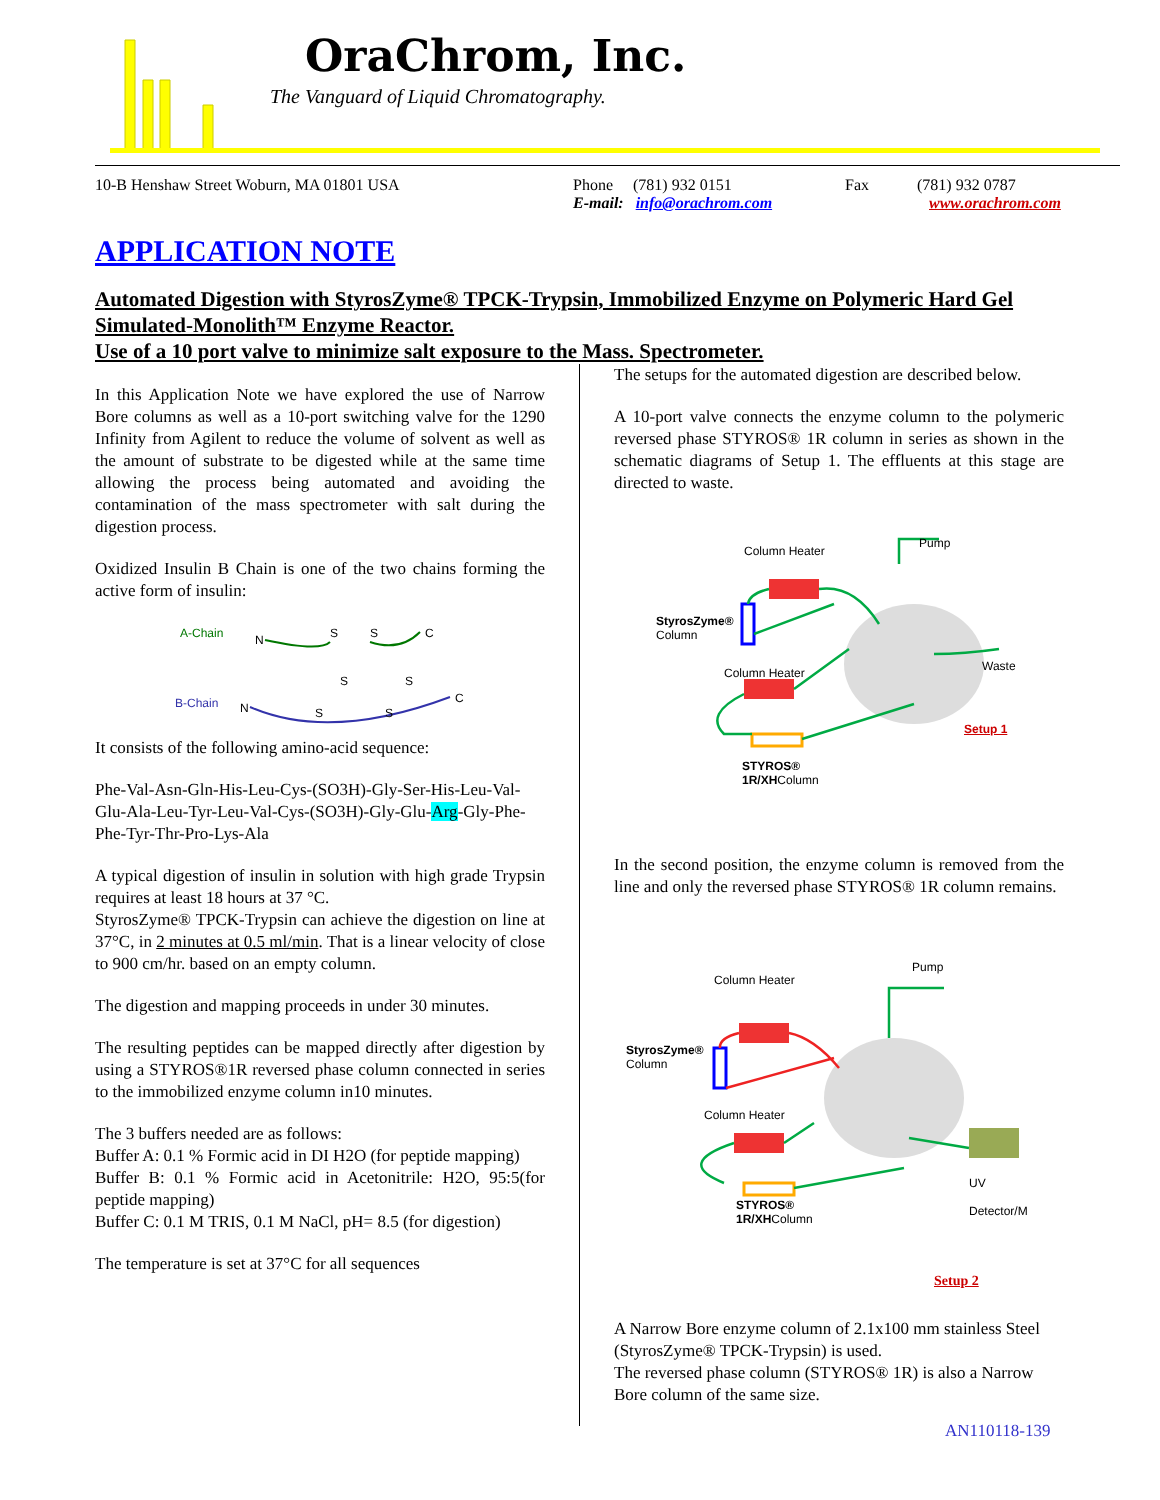OraChrom, Inc.
The Vanguard of Liquid Chromatography.
10-B Henshaw Street Woburn, MA 01801 USA Phone (781) 932 0151
E-mail: info@orachrom.com
Fax (781) 932 0787
www.orachrom.com
APPLICATION NOTE
Automated Digestion with StyrosZyme® TPCK-Trypsin, Immobilized Enzyme on Polymeric Hard Gel Simulated-Monolith™ Enzyme Reactor.
Use of a 10 port valve to minimize salt exposure to the Mass. Spectrometer.
In this Application Note we have explored the use of Narrow Bore columns as well as a 10-port switching valve for the 1290 Infinity from Agilent to reduce the volume of solvent as well as the amount of substrate to be digested while at the same time allowing the process being automated and avoiding the contamination of the mass spectrometer with salt during the digestion process.
Oxidized Insulin B Chain is one of the two chains forming the active form of insulin:
A-Chain
B-Chain
N
S
S
C
N
C
S
S
S
S
It consists of the following amino-acid sequence:
Phe-Val-Asn-Gln-His-Leu-Cys-(SO3H)-Gly-Ser-His-Leu-Val-Glu-Ala-Leu-Tyr-Leu-Val-Cys-(SO3H)-Gly-Glu-Arg-Gly-Phe-Phe-Tyr-Thr-Pro-Lys-Ala
A typical digestion of insulin in solution with high grade Trypsin requires at least 18 hours at 37 °C.
StyrosZyme® TPCK-Trypsin can achieve the digestion on line at 37°C, in 2 minutes at 0.5 ml/min. That is a linear velocity of close to 900 cm/hr. based on an empty column.
The digestion and mapping proceeds in under 30 minutes.
The resulting peptides can be mapped directly after digestion by using a STYROS®1R reversed phase column connected in series to the immobilized enzyme column in10 minutes.
The 3 buffers needed are as follows:
Buffer A: 0.1 % Formic acid in DI H2O (for peptide mapping)
Buffer B: 0.1 % Formic acid in Acetonitrile: H2O, 95:5(for peptide mapping)
Buffer C: 0.1 M TRIS, 0.1 M NaCl, pH= 8.5 (for digestion)
The temperature is set at 37°C for all sequences
The setups for the automated digestion are described below.
A 10-port valve connects the enzyme column to the polymeric reversed phase STYROS® 1R column in series as shown in the schematic diagrams of Setup 1. The effluents at this stage are directed to waste.
Column Heater
Pump
StyrosZyme®
Column
Column Heater Waste
Setup 1
STYROS®
1R/XHColumn
In the second position, the enzyme column is removed from the line and only the reversed phase STYROS® 1R column remains.
Column Heater
Pump
StyrosZyme®
Column
Column Heater
UV
Detector/M
STYROS®
1R/XHColumn
Setup 2
A Narrow Bore enzyme column of 2.1x100 mm stainless Steel (StyrosZyme® TPCK-Trypsin) is used.
The reversed phase column (STYROS® 1R) is also a Narrow Bore column of the same size.
AN110118-139